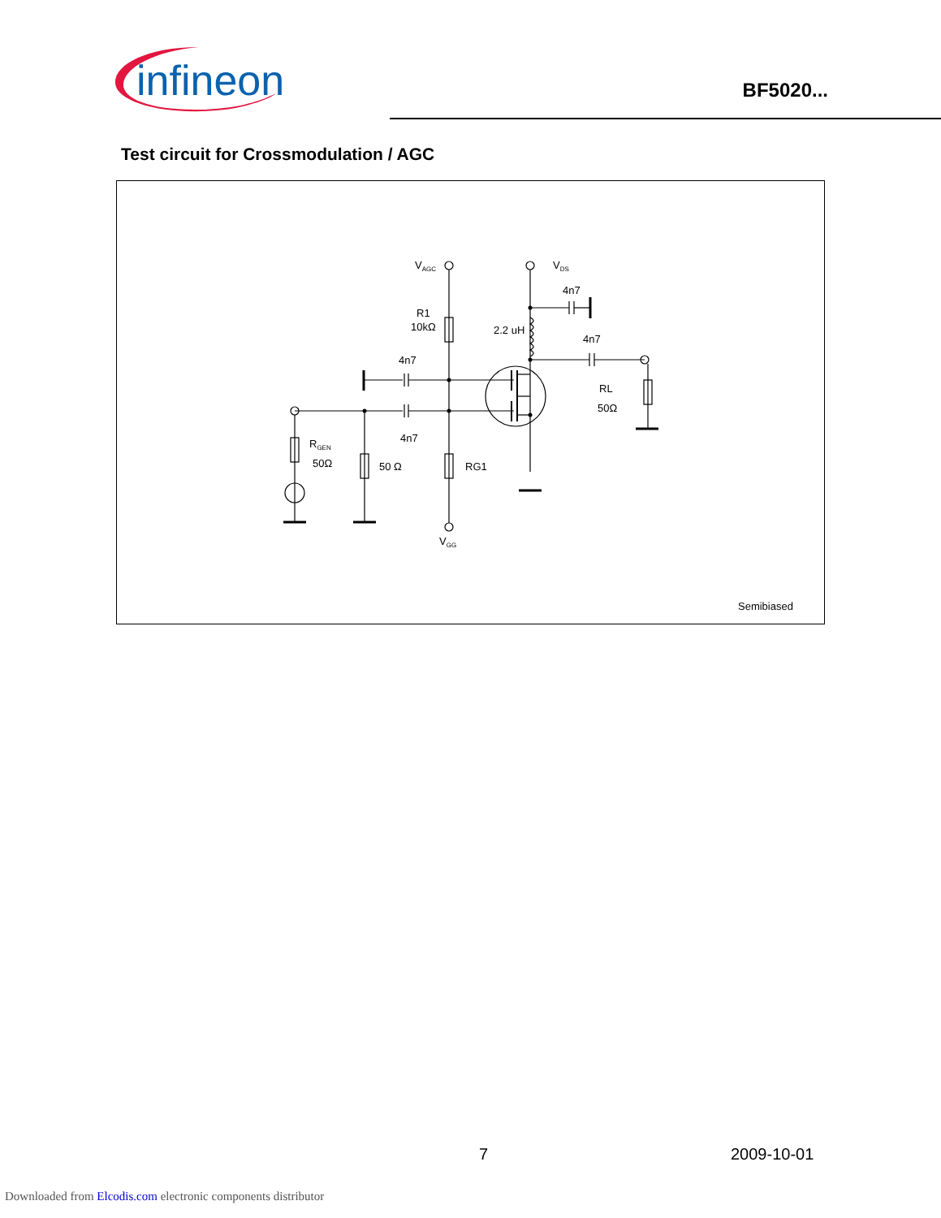infineon
BF5020...
Test circuit for Crossmodulation / AGC
VAGC
VDS
4n7
R1
10kΩ
2.2 uH
4n7
4n7
RL
50Ω
RGEN
50Ω
4n7
50 Ω
RG1
VGG
Semibiased
7 2009-10-01
Downloaded from Elcodis.com electronic components distributor